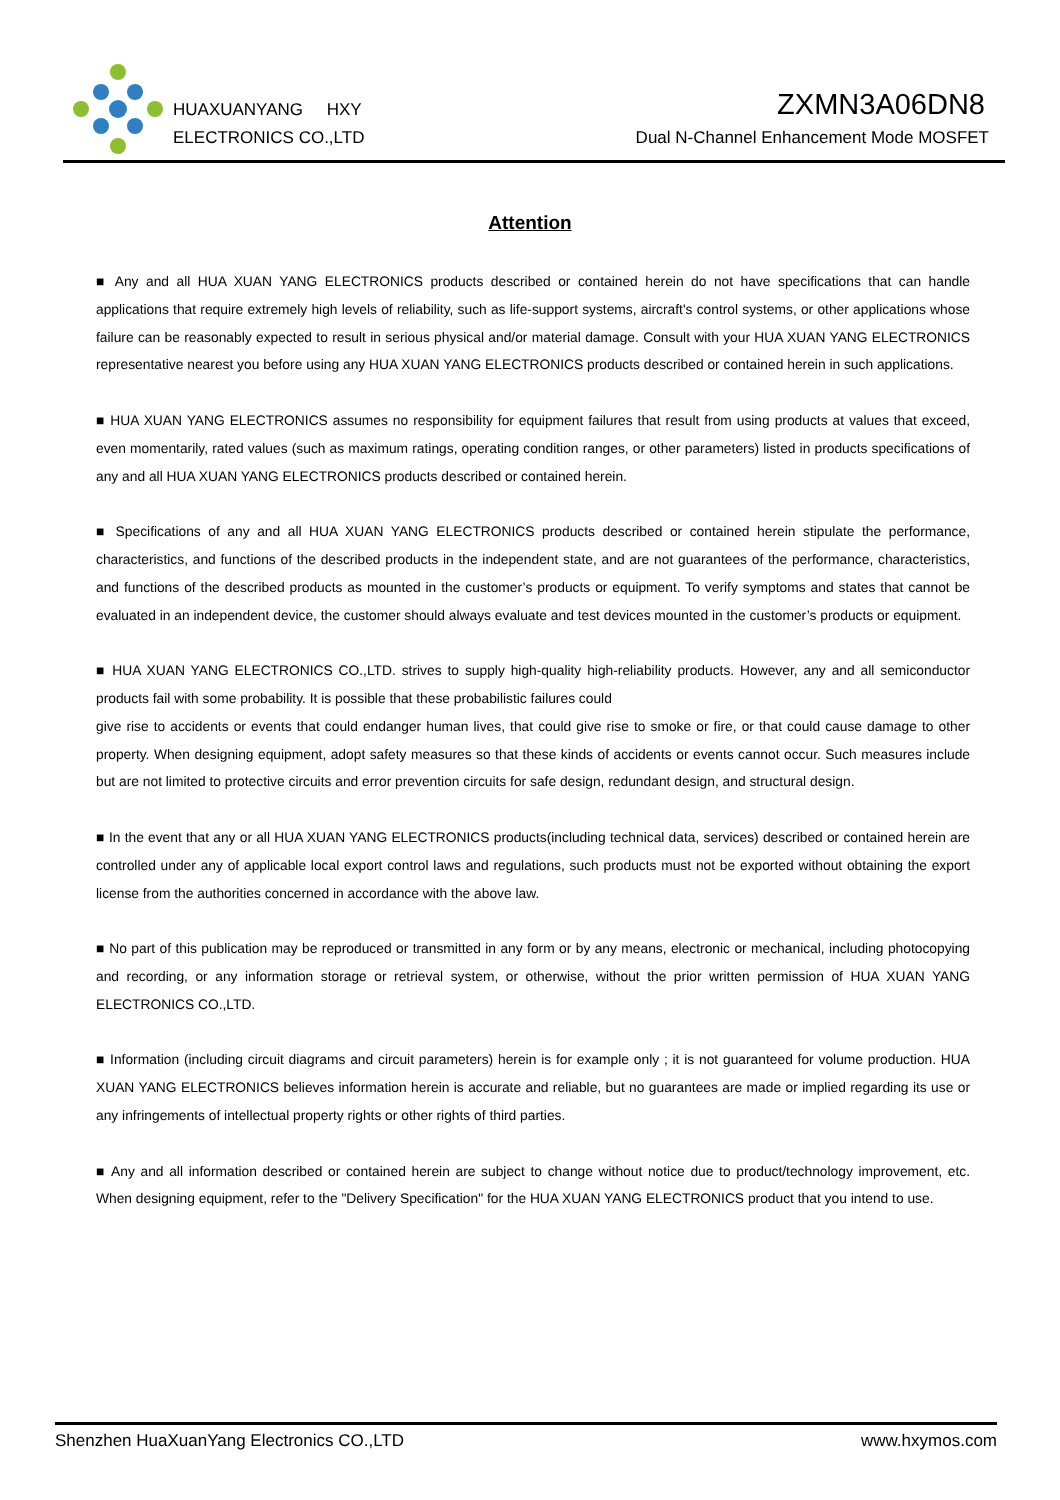HUAXUANYANG HXY
ELECTRONICS CO.,LTD
ZXMN3A06DN8
Dual N-Channel Enhancement Mode MOSFET
Attention
■ Any and all HUA XUAN YANG ELECTRONICS products described or contained herein do not have specifications that can handle applications that require extremely high levels of reliability, such as life-support systems, aircraft's control systems, or other applications whose failure can be reasonably expected to result in serious physical and/or material damage. Consult with your HUA XUAN YANG ELECTRONICS representative nearest you before using any HUA XUAN YANG ELECTRONICS products described or contained herein in such applications.
■ HUA XUAN YANG ELECTRONICS assumes no responsibility for equipment failures that result from using products at values that exceed, even momentarily, rated values (such as maximum ratings, operating condition ranges, or other parameters) listed in products specifications of any and all HUA XUAN YANG ELECTRONICS products described or contained herein.
■ Specifications of any and all HUA XUAN YANG ELECTRONICS products described or contained herein stipulate the performance, characteristics, and functions of the described products in the independent state, and are not guarantees of the performance, characteristics, and functions of the described products as mounted in the customer’s products or equipment. To verify symptoms and states that cannot be evaluated in an independent device, the customer should always evaluate and test devices mounted in the customer’s products or equipment.
■ HUA XUAN YANG ELECTRONICS CO.,LTD. strives to supply high-quality high-reliability products. However, any and all semiconductor products fail with some probability. It is possible that these probabilistic failures could
give rise to accidents or events that could endanger human lives, that could give rise to smoke or fire, or that could cause damage to other property. When designing equipment, adopt safety measures so that these kinds of accidents or events cannot occur. Such measures include but are not limited to protective circuits and error prevention circuits for safe design, redundant design, and structural design.
■ In the event that any or all HUA XUAN YANG ELECTRONICS products(including technical data, services) described or contained herein are controlled under any of applicable local export control laws and regulations, such products must not be exported without obtaining the export license from the authorities concerned in accordance with the above law.
■ No part of this publication may be reproduced or transmitted in any form or by any means, electronic or mechanical, including photocopying and recording, or any information storage or retrieval system, or otherwise, without the prior written permission of HUA XUAN YANG ELECTRONICS CO.,LTD.
■ Information (including circuit diagrams and circuit parameters) herein is for example only ; it is not guaranteed for volume production. HUA XUAN YANG ELECTRONICS believes information herein is accurate and reliable, but no guarantees are made or implied regarding its use or any infringements of intellectual property rights or other rights of third parties.
■ Any and all information described or contained herein are subject to change without notice due to product/technology improvement, etc. When designing equipment, refer to the "Delivery Specification" for the HUA XUAN YANG ELECTRONICS product that you intend to use.
Shenzhen HuaXuanYang Electronics CO.,LTD www.hxymos.com